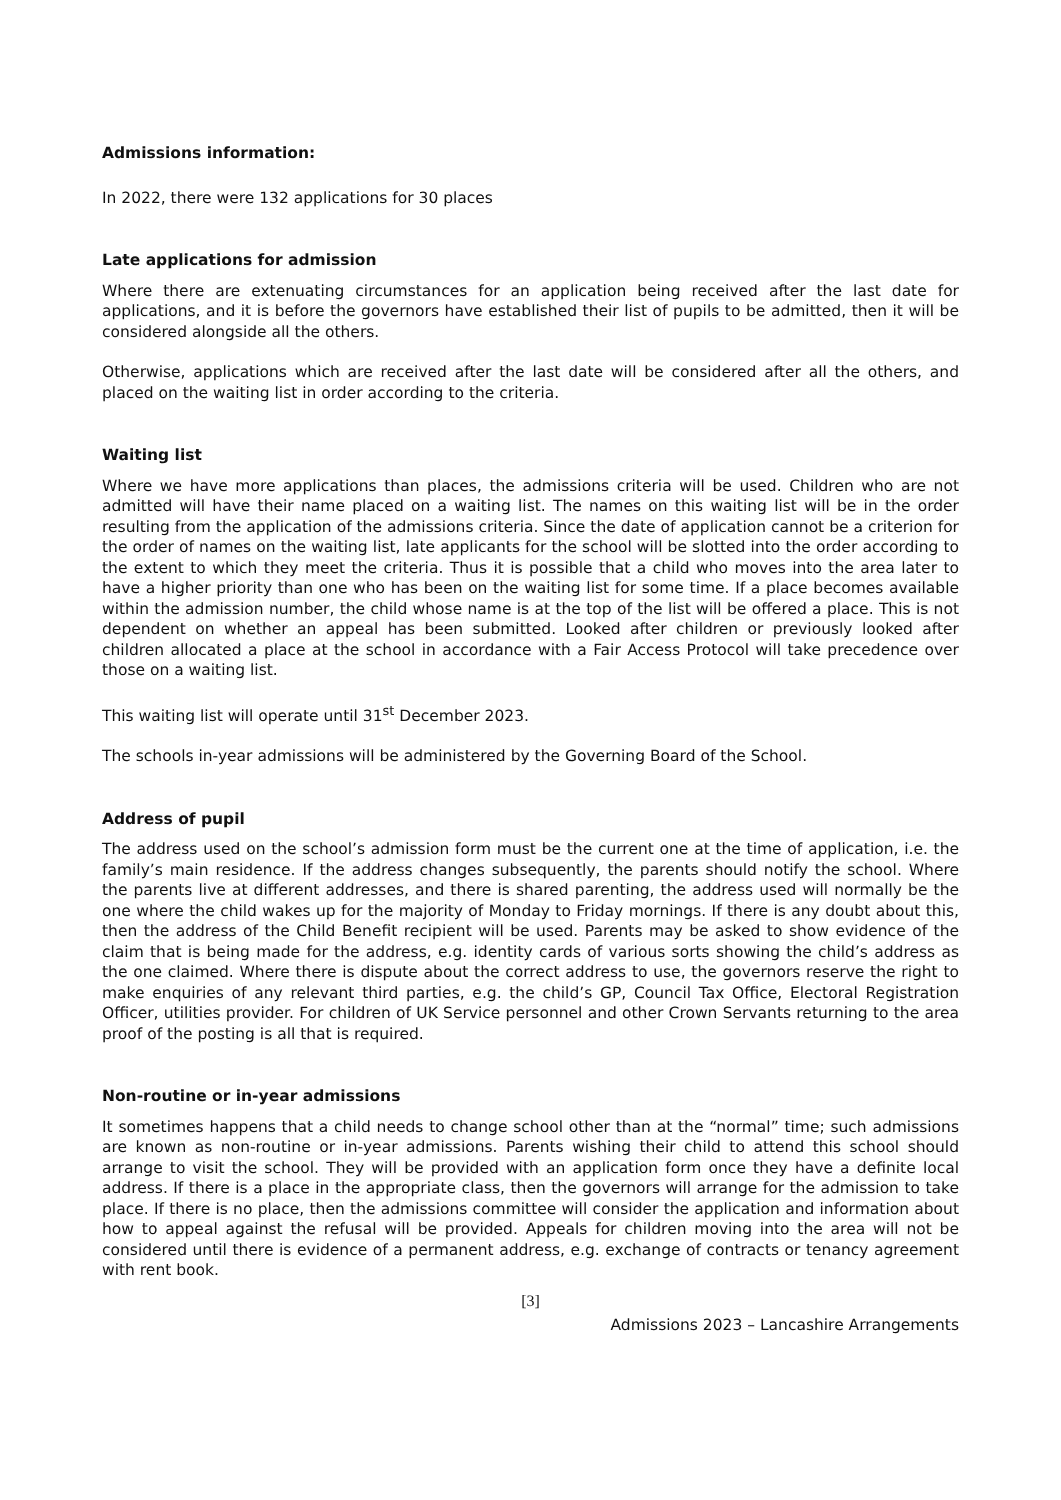Admissions information:
In 2022, there were 132 applications for 30 places
Late applications for admission
Where there are extenuating circumstances for an application being received after the last date for applications, and it is before the governors have established their list of pupils to be admitted, then it will be considered alongside all the others.
Otherwise, applications which are received after the last date will be considered after all the others, and placed on the waiting list in order according to the criteria.
Waiting list
Where we have more applications than places, the admissions criteria will be used. Children who are not admitted will have their name placed on a waiting list. The names on this waiting list will be in the order resulting from the application of the admissions criteria. Since the date of application cannot be a criterion for the order of names on the waiting list, late applicants for the school will be slotted into the order according to the extent to which they meet the criteria. Thus it is possible that a child who moves into the area later to have a higher priority than one who has been on the waiting list for some time. If a place becomes available within the admission number, the child whose name is at the top of the list will be offered a place. This is not dependent on whether an appeal has been submitted. Looked after children or previously looked after children allocated a place at the school in accordance with a Fair Access Protocol will take precedence over those on a waiting list.
This waiting list will operate until 31<sup>st</sup> December 2023.
The schools in-year admissions will be administered by the Governing Board of the School.
Address of pupil
The address used on the school’s admission form must be the current one at the time of application, i.e. the family’s main residence. If the address changes subsequently, the parents should notify the school. Where the parents live at different addresses, and there is shared parenting, the address used will normally be the one where the child wakes up for the majority of Monday to Friday mornings. If there is any doubt about this, then the address of the Child Benefit recipient will be used. Parents may be asked to show evidence of the claim that is being made for the address, e.g. identity cards of various sorts showing the child’s address as the one claimed. Where there is dispute about the correct address to use, the governors reserve the right to make enquiries of any relevant third parties, e.g. the child’s GP, Council Tax Office, Electoral Registration Officer, utilities provider. For children of UK Service personnel and other Crown Servants returning to the area proof of the posting is all that is required.
Non-routine or in-year admissions
It sometimes happens that a child needs to change school other than at the “normal” time; such admissions are known as non-routine or in-year admissions. Parents wishing their child to attend this school should arrange to visit the school. They will be provided with an application form once they have a definite local address. If there is a place in the appropriate class, then the governors will arrange for the admission to take place. If there is no place, then the admissions committee will consider the application and information about how to appeal against the refusal will be provided. Appeals for children moving into the area will not be considered until there is evidence of a permanent address, e.g. exchange of contracts or tenancy agreement with rent book.
[3]
Admissions 2023 – Lancashire Arrangements